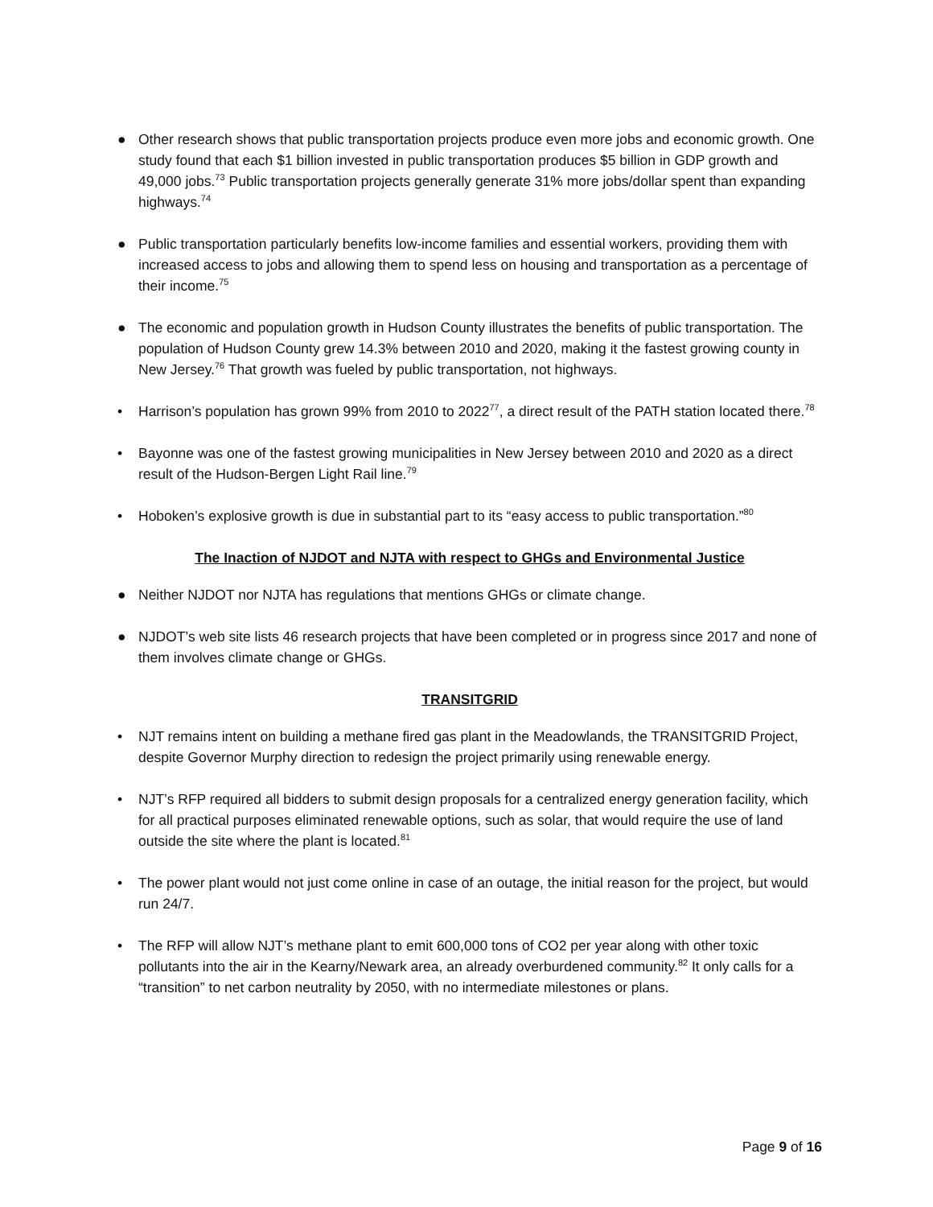● Other research shows that public transportation projects produce even more jobs and economic growth. One study found that each $1 billion invested in public transportation produces $5 billion in GDP growth and 49,000 jobs.<sup>73</sup> Public transportation projects generally generate 31% more jobs/dollar spent than expanding highways.<sup>74</sup>
● Public transportation particularly benefits low-income families and essential workers, providing them with increased access to jobs and allowing them to spend less on housing and transportation as a percentage of their income.<sup>75</sup>
● The economic and population growth in Hudson County illustrates the benefits of public transportation. The population of Hudson County grew 14.3% between 2010 and 2020, making it the fastest growing county in New Jersey.<sup>76</sup> That growth was fueled by public transportation, not highways.
• Harrison’s population has grown 99% from 2010 to 2022<sup>77</sup>, a direct result of the PATH station located there.<sup>78</sup>
• Bayonne was one of the fastest growing municipalities in New Jersey between 2010 and 2020 as a direct result of the Hudson-Bergen Light Rail line.<sup>79</sup>
• Hoboken’s explosive growth is due in substantial part to its “easy access to public transportation.”<sup>80</sup>
The Inaction of NJDOT and NJTA with respect to GHGs and Environmental Justice
● Neither NJDOT nor NJTA has regulations that mentions GHGs or climate change.
● NJDOT’s web site lists 46 research projects that have been completed or in progress since 2017 and none of them involves climate change or GHGs.
TRANSITGRID
• NJT remains intent on building a methane fired gas plant in the Meadowlands, the TRANSITGRID Project, despite Governor Murphy direction to redesign the project primarily using renewable energy.
• NJT’s RFP required all bidders to submit design proposals for a centralized energy generation facility, which for all practical purposes eliminated renewable options, such as solar, that would require the use of land outside the site where the plant is located.<sup>81</sup>
• The power plant would not just come online in case of an outage, the initial reason for the project, but would run 24/7.
• The RFP will allow NJT’s methane plant to emit 600,000 tons of CO2 per year along with other toxic pollutants into the air in the Kearny/Newark area, an already overburdened community.<sup>82</sup> It only calls for a “transition” to net carbon neutrality by 2050, with no intermediate milestones or plans.
Page 9 of 16